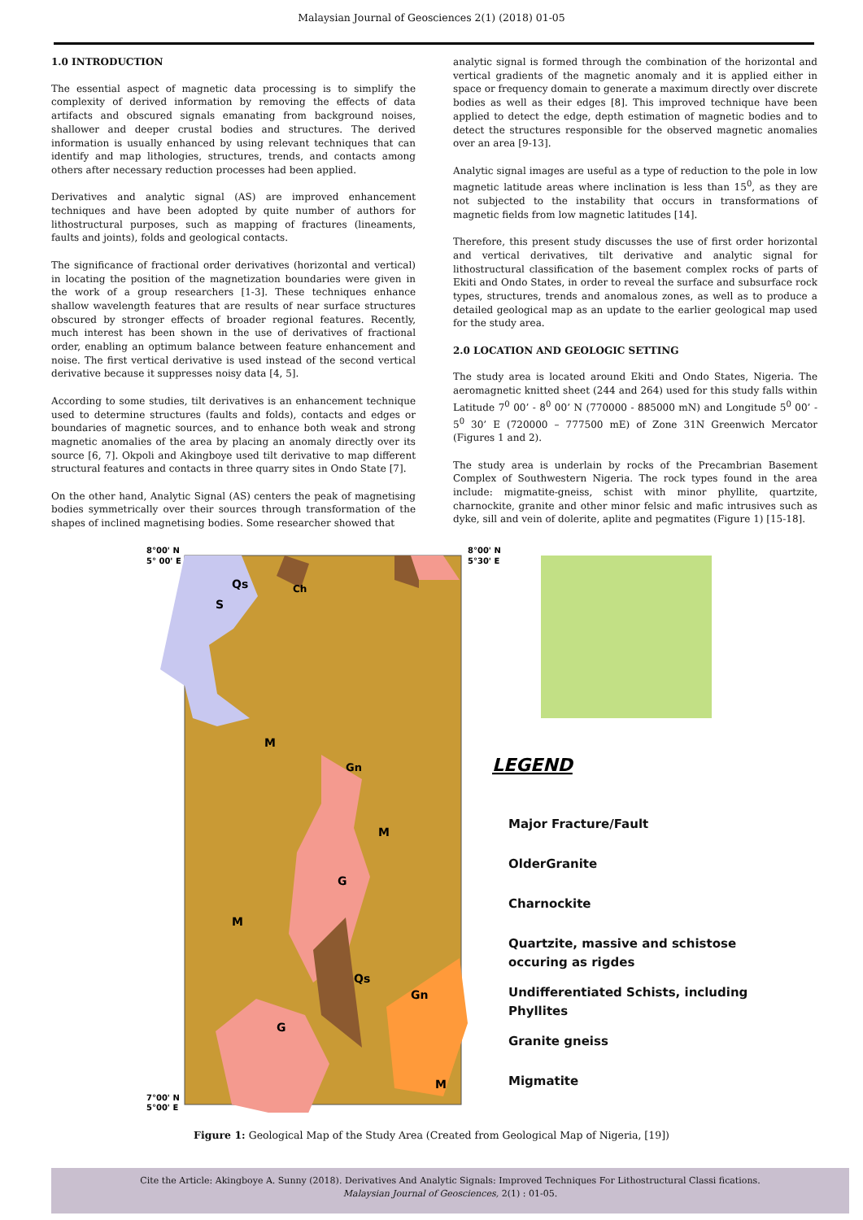Malaysian Journal of Geosciences 2(1) (2018) 01-05
1.0 INTRODUCTION
The essential aspect of magnetic data processing is to simplify the complexity of derived information by removing the effects of data artifacts and obscured signals emanating from background noises, shallower and deeper crustal bodies and structures. The derived information is usually enhanced by using relevant techniques that can identify and map lithologies, structures, trends, and contacts among others after necessary reduction processes had been applied.
Derivatives and analytic signal (AS) are improved enhancement techniques and have been adopted by quite number of authors for lithostructural purposes, such as mapping of fractures (lineaments, faults and joints), folds and geological contacts.
The significance of fractional order derivatives (horizontal and vertical) in locating the position of the magnetization boundaries were given in the work of a group researchers [1-3]. These techniques enhance shallow wavelength features that are results of near surface structures obscured by stronger effects of broader regional features. Recently, much interest has been shown in the use of derivatives of fractional order, enabling an optimum balance between feature enhancement and noise. The first vertical derivative is used instead of the second vertical derivative because it suppresses noisy data [4, 5].
According to some studies, tilt derivatives is an enhancement technique used to determine structures (faults and folds), contacts and edges or boundaries of magnetic sources, and to enhance both weak and strong magnetic anomalies of the area by placing an anomaly directly over its source [6, 7]. Okpoli and Akingboye used tilt derivative to map different structural features and contacts in three quarry sites in Ondo State [7].
On the other hand, Analytic Signal (AS) centers the peak of magnetising bodies symmetrically over their sources through transformation of the shapes of inclined magnetising bodies. Some researcher showed that
analytic signal is formed through the combination of the horizontal and vertical gradients of the magnetic anomaly and it is applied either in space or frequency domain to generate a maximum directly over discrete bodies as well as their edges [8]. This improved technique have been applied to detect the edge, depth estimation of magnetic bodies and to detect the structures responsible for the observed magnetic anomalies over an area [9-13].
Analytic signal images are useful as a type of reduction to the pole in low magnetic latitude areas where inclination is less than 15<sup>0</sup>, as they are not subjected to the instability that occurs in transformations of magnetic fields from low magnetic latitudes [14].
Therefore, this present study discusses the use of first order horizontal and vertical derivatives, tilt derivative and analytic signal for lithostructural classification of the basement complex rocks of parts of Ekiti and Ondo States, in order to reveal the surface and subsurface rock types, structures, trends and anomalous zones, as well as to produce a detailed geological map as an update to the earlier geological map used for the study area.
2.0 LOCATION AND GEOLOGIC SETTING
The study area is located around Ekiti and Ondo States, Nigeria. The aeromagnetic knitted sheet (244 and 264) used for this study falls within Latitude 7<sup>0</sup> 00’ - 8<sup>0</sup> 00’ N (770000 - 885000 mN) and Longitude 5<sup>0</sup> 00’ - 5<sup>0</sup> 30’ E (720000 – 777500 mE) of Zone 31N Greenwich Mercator (Figures 1 and 2).
The study area is underlain by rocks of the Precambrian Basement Complex of Southwestern Nigeria. The rock types found in the area include: migmatite-gneiss, schist with minor phyllite, quartzite, charnockite, granite and other minor felsic and mafic intrusives such as dyke, sill and vein of dolerite, aplite and pegmatites (Figure 1) [15-18].
8°00' N
5° 00' E
8°00' N
5°30' E
7°00' N
5°00' E
Qs
S
Ch
M
Gn
G
M
M
Qs
Gn
G
M
LEGEND
Major Fracture/Fault
OlderGranite
Charnockite
Quartzite, massive and schistose occuring as rigdes
Undifferentiated Schists, including Phyllites
Granite gneiss
Migmatite
Figure 1: Geological Map of the Study Area (Created from Geological Map of Nigeria, [19])
Cite the Article: Akingboye A. Sunny (2018). Derivatives And Analytic Signals: Improved Techniques For Lithostructural Classi fications.
Malaysian Journal of Geosciences, 2(1) : 01-05.